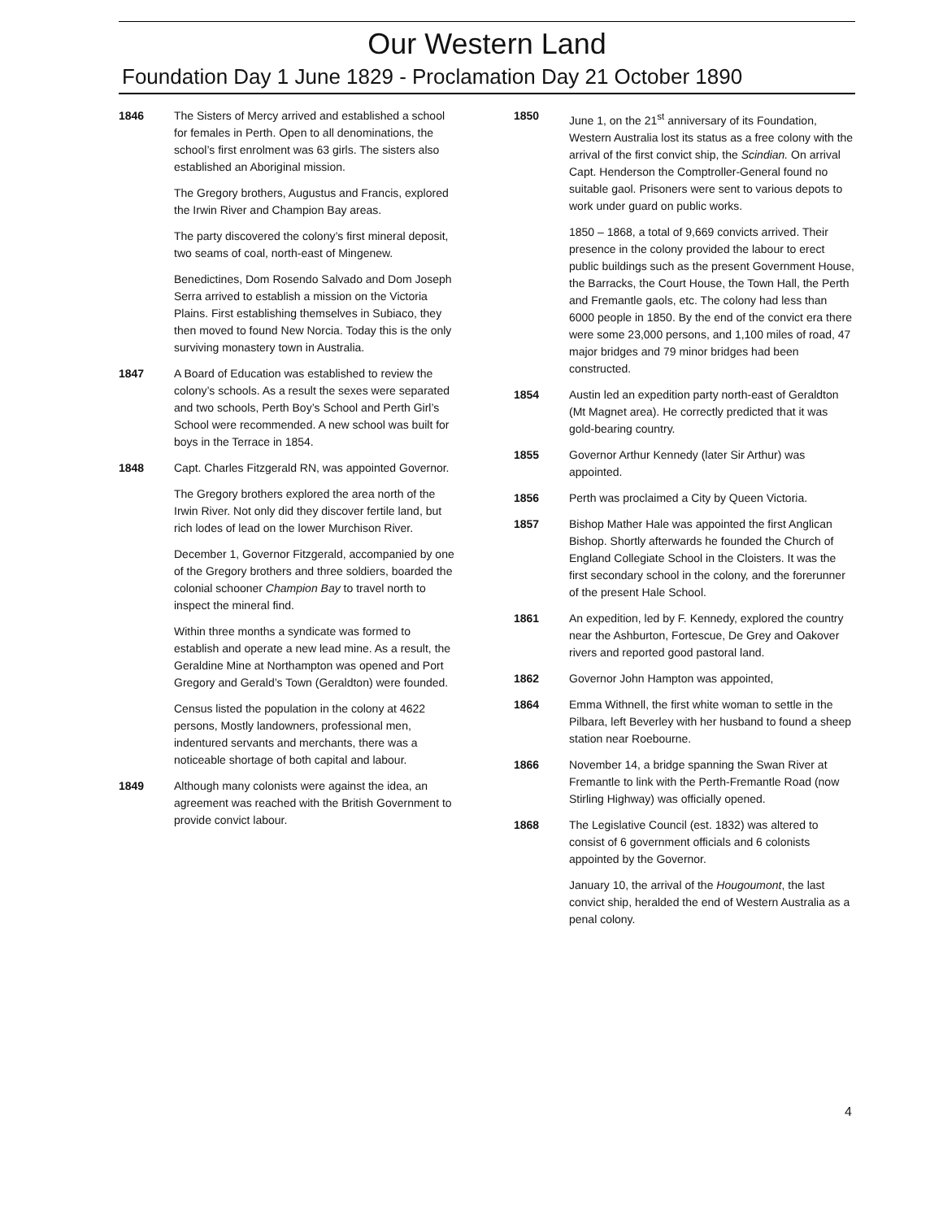Our Western Land
Foundation Day 1 June 1829 - Proclamation Day 21 October 1890
1846 The Sisters of Mercy arrived and established a school for females in Perth. Open to all denominations, the school’s first enrolment was 63 girls. The sisters also established an Aboriginal mission.
The Gregory brothers, Augustus and Francis, explored the Irwin River and Champion Bay areas.
The party discovered the colony’s first mineral deposit, two seams of coal, north-east of Mingenew.
Benedictines, Dom Rosendo Salvado and Dom Joseph Serra arrived to establish a mission on the Victoria Plains. First establishing themselves in Subiaco, they then moved to found New Norcia. Today this is the only surviving monastery town in Australia.
1847 A Board of Education was established to review the colony’s schools. As a result the sexes were separated and two schools, Perth Boy’s School and Perth Girl’s School were recommended. A new school was built for boys in the Terrace in 1854.
1848 Capt. Charles Fitzgerald RN, was appointed Governor.
The Gregory brothers explored the area north of the Irwin River. Not only did they discover fertile land, but rich lodes of lead on the lower Murchison River.
December 1, Governor Fitzgerald, accompanied by one of the Gregory brothers and three soldiers, boarded the colonial schooner Champion Bay to travel north to inspect the mineral find.
Within three months a syndicate was formed to establish and operate a new lead mine. As a result, the Geraldine Mine at Northampton was opened and Port Gregory and Gerald’s Town (Geraldton) were founded.
Census listed the population in the colony at 4622 persons, Mostly landowners, professional men, indentured servants and merchants, there was a noticeable shortage of both capital and labour.
1849 Although many colonists were against the idea, an agreement was reached with the British Government to provide convict labour.
1850 June 1, on the 21<sup>st</sup> anniversary of its Foundation, Western Australia lost its status as a free colony with the arrival of the first convict ship, the Scindian. On arrival Capt. Henderson the Comptroller-General found no suitable gaol. Prisoners were sent to various depots to work under guard on public works.
1850 – 1868, a total of 9,669 convicts arrived. Their presence in the colony provided the labour to erect public buildings such as the present Government House, the Barracks, the Court House, the Town Hall, the Perth and Fremantle gaols, etc. The colony had less than 6000 people in 1850. By the end of the convict era there were some 23,000 persons, and 1,100 miles of road, 47 major bridges and 79 minor bridges had been constructed.
1854 Austin led an expedition party north-east of Geraldton (Mt Magnet area). He correctly predicted that it was gold-bearing country.
1855 Governor Arthur Kennedy (later Sir Arthur) was appointed.
1856 Perth was proclaimed a City by Queen Victoria.
1857 Bishop Mather Hale was appointed the first Anglican Bishop. Shortly afterwards he founded the Church of England Collegiate School in the Cloisters. It was the first secondary school in the colony, and the forerunner of the present Hale School.
1861 An expedition, led by F. Kennedy, explored the country near the Ashburton, Fortescue, De Grey and Oakover rivers and reported good pastoral land.
1862 Governor John Hampton was appointed,
1864 Emma Withnell, the first white woman to settle in the Pilbara, left Beverley with her husband to found a sheep station near Roebourne.
1866 November 14, a bridge spanning the Swan River at Fremantle to link with the Perth-Fremantle Road (now Stirling Highway) was officially opened.
1868 The Legislative Council (est. 1832) was altered to consist of 6 government officials and 6 colonists appointed by the Governor.
January 10, the arrival of the Hougoumont, the last convict ship, heralded the end of Western Australia as a penal colony.
4